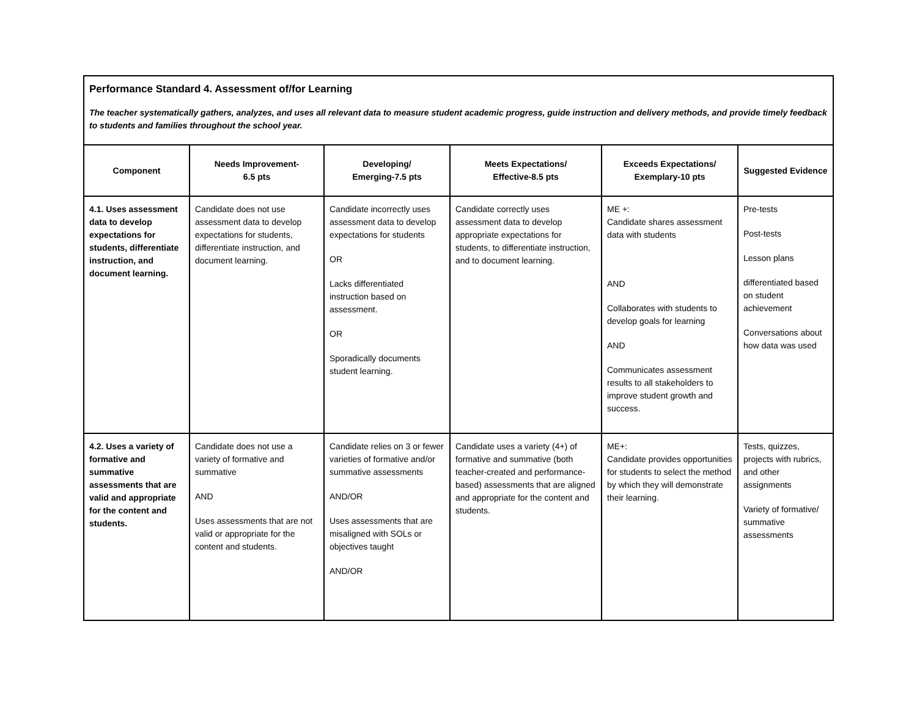| Performance Standard 4. Assessment of/for Learning The teacher systematically gathers, analyzes, and uses all relevant data to measure student academic progress, guide instruction and delivery methods, and provide timely feedback to students and families throughout the school year. | | | | | |
| Component | Needs Improvement- 6.5 pts | Developing/ Emerging-7.5 pts | Meets Expectations/ Effective-8.5 pts | Exceeds Expectations/ Exemplary-10 pts | Suggested Evidence |
| 4.1. Uses assessment data to develop expectations for students, differentiate instruction, and document learning. | Candidate does not use assessment data to develop expectations for students, differentiate instruction, and document learning. | Candidate incorrectly uses assessment data to develop expectations for students OR Lacks differentiated instruction based on assessment. OR Sporadically documents student learning. | Candidate correctly uses assessment data to develop appropriate expectations for students, to differentiate instruction, and to document learning. | ME +: Candidate shares assessment data with students AND Collaborates with students to develop goals for learning AND Communicates assessment results to all stakeholders to improve student growth and success. | Pre-tests Post-tests Lesson plans differentiated based on student achievement Conversations about how data was used |
| 4.2. Uses a variety of formative and summative assessments that are valid and appropriate for the content and students. | Candidate does not use a variety of formative and summative AND Uses assessments that are not valid or appropriate for the content and students. | Candidate relies on 3 or fewer varieties of formative and/or summative assessments AND/OR Uses assessments that are misaligned with SOLs or objectives taught AND/OR | Candidate uses a variety (4+) of formative and summative (both teacher-created and performance-based) assessments that are aligned and appropriate for the content and students. | ME+: Candidate provides opportunities for students to select the method by which they will demonstrate their learning. | Tests, quizzes, projects with rubrics, and other assignments Variety of formative/ summative assessments |